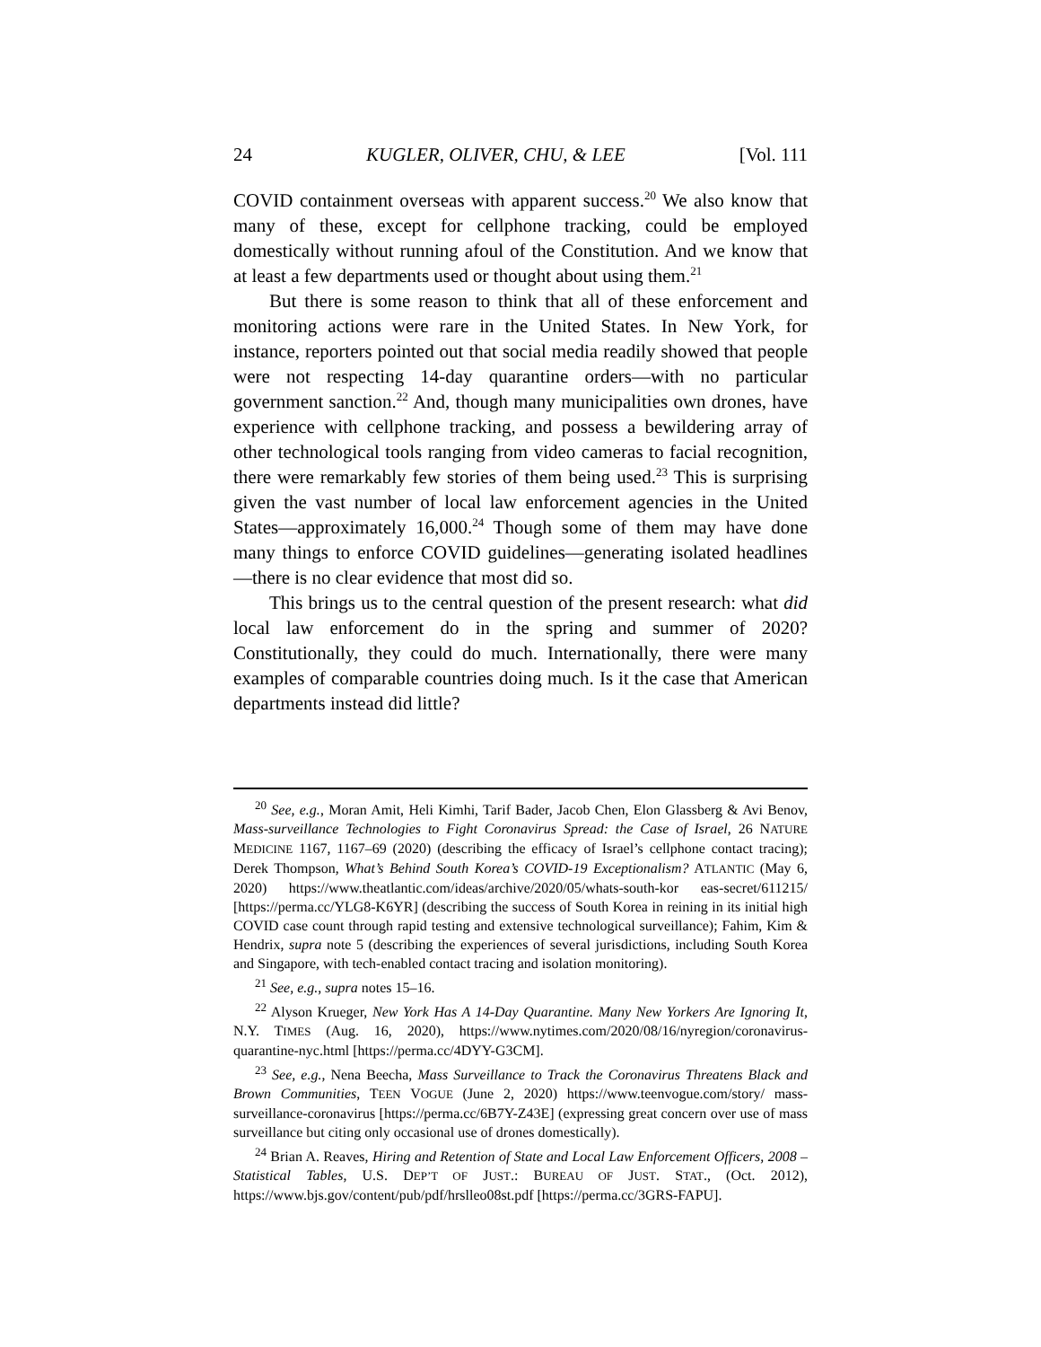24 KUGLER, OLIVER, CHU, & LEE [Vol. 111
COVID containment overseas with apparent success.<sup>20</sup> We also know that many of these, except for cellphone tracking, could be employed domestically without running afoul of the Constitution. And we know that at least a few departments used or thought about using them.<sup>21</sup>
But there is some reason to think that all of these enforcement and monitoring actions were rare in the United States. In New York, for instance, reporters pointed out that social media readily showed that people were not respecting 14-day quarantine orders—with no particular government sanction.<sup>22</sup> And, though many municipalities own drones, have experience with cellphone tracking, and possess a bewildering array of other technological tools ranging from video cameras to facial recognition, there were remarkably few stories of them being used.<sup>23</sup> This is surprising given the vast number of local law enforcement agencies in the United States—approximately 16,000.<sup>24</sup> Though some of them may have done many things to enforce COVID guidelines—generating isolated headlines—there is no clear evidence that most did so.
This brings us to the central question of the present research: what did local law enforcement do in the spring and summer of 2020? Constitutionally, they could do much. Internationally, there were many examples of comparable countries doing much. Is it the case that American departments instead did little?
<sup>20</sup> See, e.g., Moran Amit, Heli Kimhi, Tarif Bader, Jacob Chen, Elon Glassberg & Avi Benov, Mass-surveillance Technologies to Fight Coronavirus Spread: the Case of Israel, 26 NATURE MEDICINE 1167, 1167–69 (2020) (describing the efficacy of Israel’s cellphone contact tracing); Derek Thompson, What’s Behind South Korea’s COVID-19 Exceptionalism? ATLANTIC (May 6, 2020) https://www.theatlantic.com/ideas/archive/2020/05/whats-south-kor eas-secret/611215/ [https://perma.cc/YLG8-K6YR] (describing the success of South Korea in reining in its initial high COVID case count through rapid testing and extensive technological surveillance); Fahim, Kim & Hendrix, supra note 5 (describing the experiences of several jurisdictions, including South Korea and Singapore, with tech-enabled contact tracing and isolation monitoring).
<sup>21</sup> See, e.g., supra notes 15–16.
<sup>22</sup> Alyson Krueger, New York Has A 14-Day Quarantine. Many New Yorkers Are Ignoring It, N.Y. TIMES (Aug. 16, 2020), https://www.nytimes.com/2020/08/16/nyregion/coronavirus-quarantine-nyc.html [https://perma.cc/4DYY-G3CM].
<sup>23</sup> See, e.g., Nena Beecha, Mass Surveillance to Track the Coronavirus Threatens Black and Brown Communities, TEEN VOGUE (June 2, 2020) https://www.teenvogue.com/story/ mass-surveillance-coronavirus [https://perma.cc/6B7Y-Z43E] (expressing great concern over use of mass surveillance but citing only occasional use of drones domestically).
<sup>24</sup> Brian A. Reaves, Hiring and Retention of State and Local Law Enforcement Officers, 2008 – Statistical Tables, U.S. DEP’T OF JUST.: BUREAU OF JUST. STAT., (Oct. 2012), https://www.bjs.gov/content/pub/pdf/hrslleo08st.pdf [https://perma.cc/3GRS-FAPU].